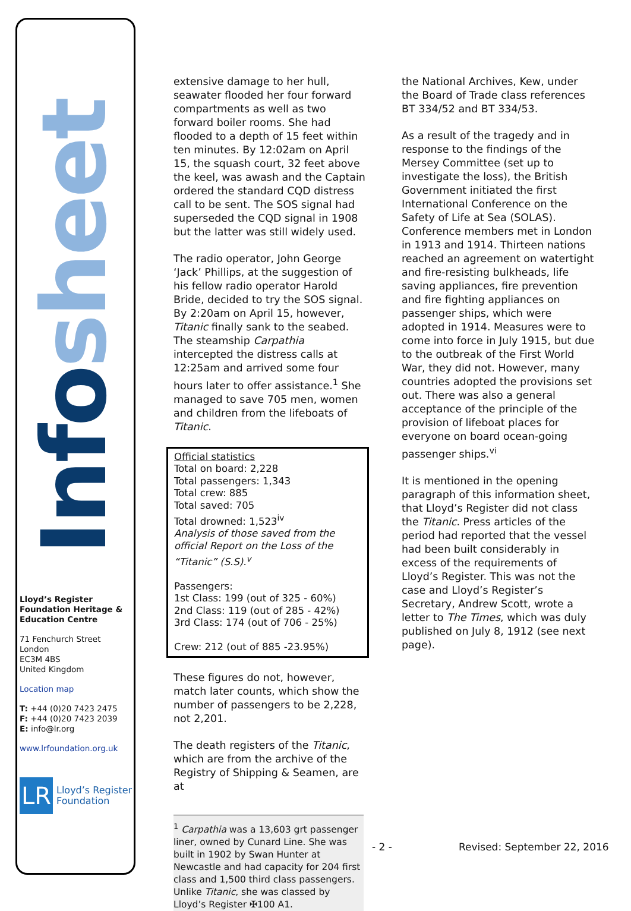Info sheet
Lloyd’s Register Foundation Heritage & Education Centre
71 Fenchurch Street
London
EC3M 4BS
United Kingdom
Location map
T: +44 (0)20 7423 2475
F: +44 (0)20 7423 2039
E: info@lr.org
www.lrfoundation.org.uk
LR
Lloyd’s Register
Foundation
extensive damage to her hull, seawater flooded her four forward compartments as well as two forward boiler rooms. She had flooded to a depth of 15 feet within ten minutes. By 12:02am on April 15, the squash court, 32 feet above the keel, was awash and the Captain ordered the standard CQD distress call to be sent. The SOS signal had superseded the CQD signal in 1908 but the latter was still widely used.
The radio operator, John George ‘Jack’ Phillips, at the suggestion of his fellow radio operator Harold Bride, decided to try the SOS signal. By 2:20am on April 15, however, Titanic finally sank to the seabed. The steamship Carpathia intercepted the distress calls at 12:25am and arrived some four hours later to offer assistance.<sup>1</sup> She managed to save 705 men, women and children from the lifeboats of Titanic.
Official statistics
Total on board: 2,228
Total passengers: 1,343
Total crew: 885
Total saved: 705
Total drowned: 1,523<sup>iv</sup>
Analysis of those saved from the official Report on the Loss of the “Titanic” (S.S).<sup>v</sup>
Passengers:
1st Class: 199 (out of 325 - 60%)
2nd Class: 119 (out of 285 - 42%)
3rd Class: 174 (out of 706 - 25%)
Crew: 212 (out of 885 -23.95%)
These figures do not, however, match later counts, which show the number of passengers to be 2,228, not 2,201.
The death registers of the Titanic, which are from the archive of the Registry of Shipping & Seamen, are at
<sup>1</sup> Carpathia was a 13,603 grt passenger liner, owned by Cunard Line. She was built in 1902 by Swan Hunter at Newcastle and had capacity for 204 first class and 1,500 third class passengers. Unlike Titanic, she was classed by Lloyd’s Register ✠100 A1.
the National Archives, Kew, under the Board of Trade class references BT 334/52 and BT 334/53.
As a result of the tragedy and in response to the findings of the Mersey Committee (set up to investigate the loss), the British Government initiated the first International Conference on the Safety of Life at Sea (SOLAS). Conference members met in London in 1913 and 1914. Thirteen nations reached an agreement on watertight and fire-resisting bulkheads, life saving appliances, fire prevention and fire fighting appliances on passenger ships, which were adopted in 1914. Measures were to come into force in July 1915, but due to the outbreak of the First World War, they did not. However, many countries adopted the provisions set out. There was also a general acceptance of the principle of the provision of lifeboat places for everyone on board ocean-going passenger ships.<sup>vi</sup>
It is mentioned in the opening paragraph of this information sheet, that Lloyd’s Register did not class the Titanic. Press articles of the period had reported that the vessel had been built considerably in excess of the requirements of Lloyd’s Register. This was not the case and Lloyd’s Register’s Secretary, Andrew Scott, wrote a letter to The Times, which was duly published on July 8, 1912 (see next page).
- 2 - Revised: September 22, 2016